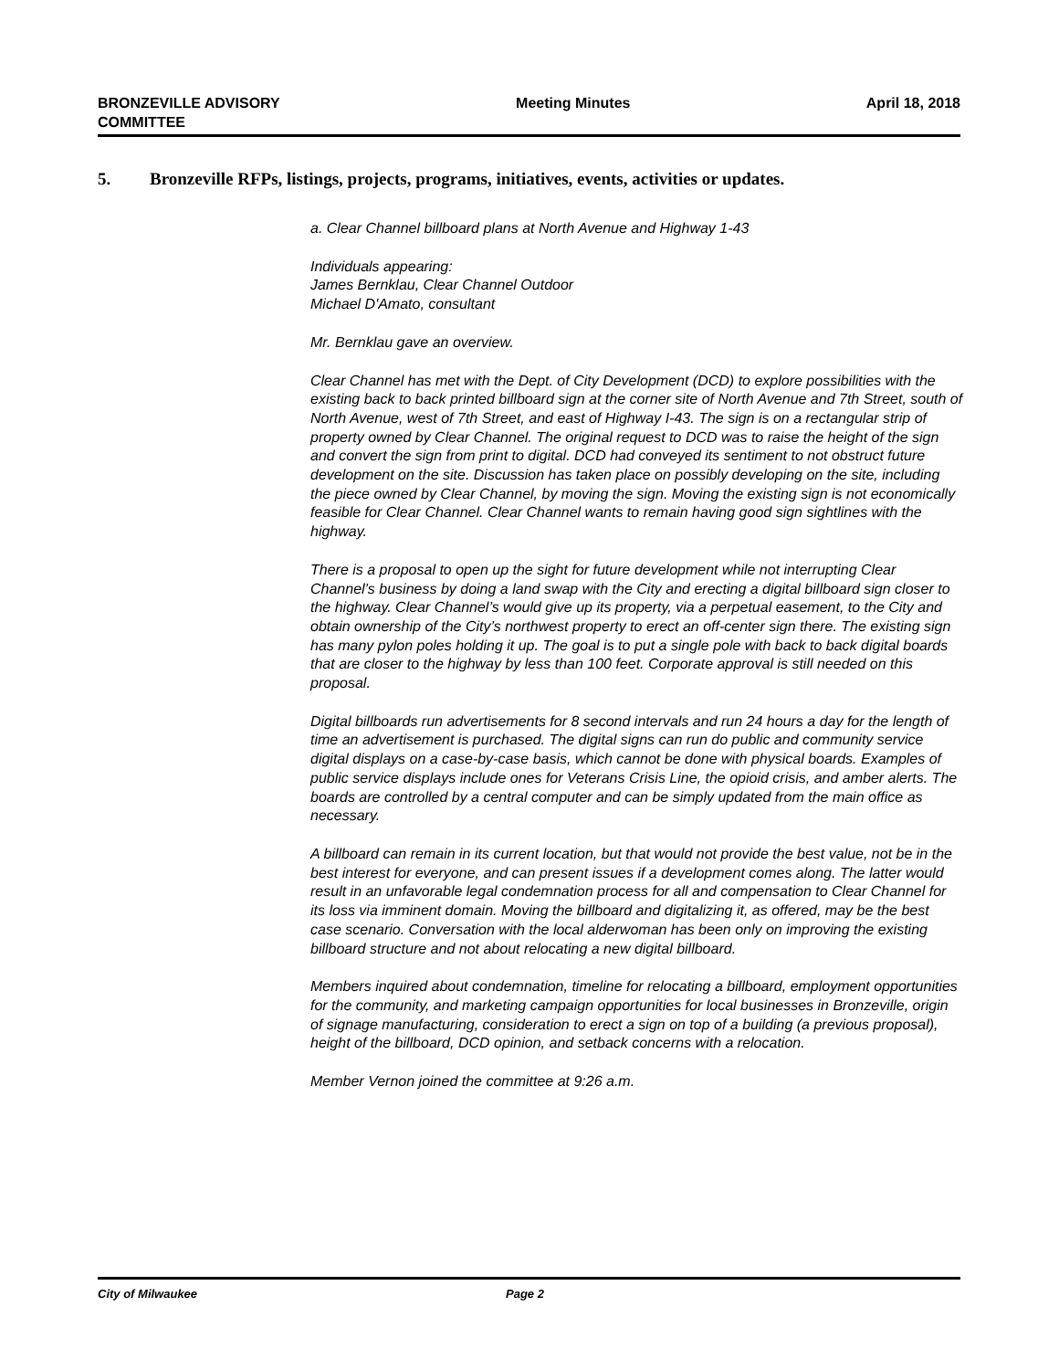BRONZEVILLE ADVISORY
COMMITTEE
Meeting Minutes April 18, 2018
5. Bronzeville RFPs, listings, projects, programs, initiatives, events, activities or updates.
a. Clear Channel billboard plans at North Avenue and Highway 1-43
Individuals appearing:
James Bernklau, Clear Channel Outdoor
Michael D'Amato, consultant
Mr. Bernklau gave an overview.
Clear Channel has met with the Dept. of City Development (DCD) to explore possibilities with the existing back to back printed billboard sign at the corner site of North Avenue and 7th Street, south of North Avenue, west of 7th Street, and east of Highway I-43. The sign is on a rectangular strip of property owned by Clear Channel. The original request to DCD was to raise the height of the sign and convert the sign from print to digital. DCD had conveyed its sentiment to not obstruct future development on the site. Discussion has taken place on possibly developing on the site, including the piece owned by Clear Channel, by moving the sign. Moving the existing sign is not economically feasible for Clear Channel. Clear Channel wants to remain having good sign sightlines with the highway.
There is a proposal to open up the sight for future development while not interrupting Clear Channel’s business by doing a land swap with the City and erecting a digital billboard sign closer to the highway. Clear Channel’s would give up its property, via a perpetual easement, to the City and obtain ownership of the City’s northwest property to erect an off-center sign there. The existing sign has many pylon poles holding it up. The goal is to put a single pole with back to back digital boards that are closer to the highway by less than 100 feet. Corporate approval is still needed on this proposal.
Digital billboards run advertisements for 8 second intervals and run 24 hours a day for the length of time an advertisement is purchased. The digital signs can run do public and community service digital displays on a case-by-case basis, which cannot be done with physical boards. Examples of public service displays include ones for Veterans Crisis Line, the opioid crisis, and amber alerts. The boards are controlled by a central computer and can be simply updated from the main office as necessary.
A billboard can remain in its current location, but that would not provide the best value, not be in the best interest for everyone, and can present issues if a development comes along. The latter would result in an unfavorable legal condemnation process for all and compensation to Clear Channel for its loss via imminent domain. Moving the billboard and digitalizing it, as offered, may be the best case scenario. Conversation with the local alderwoman has been only on improving the existing billboard structure and not about relocating a new digital billboard.
Members inquired about condemnation, timeline for relocating a billboard, employment opportunities for the community, and marketing campaign opportunities for local businesses in Bronzeville, origin of signage manufacturing, consideration to erect a sign on top of a building (a previous proposal), height of the billboard, DCD opinion, and setback concerns with a relocation.
Member Vernon joined the committee at 9:26 a.m.
City of Milwaukee Page 2